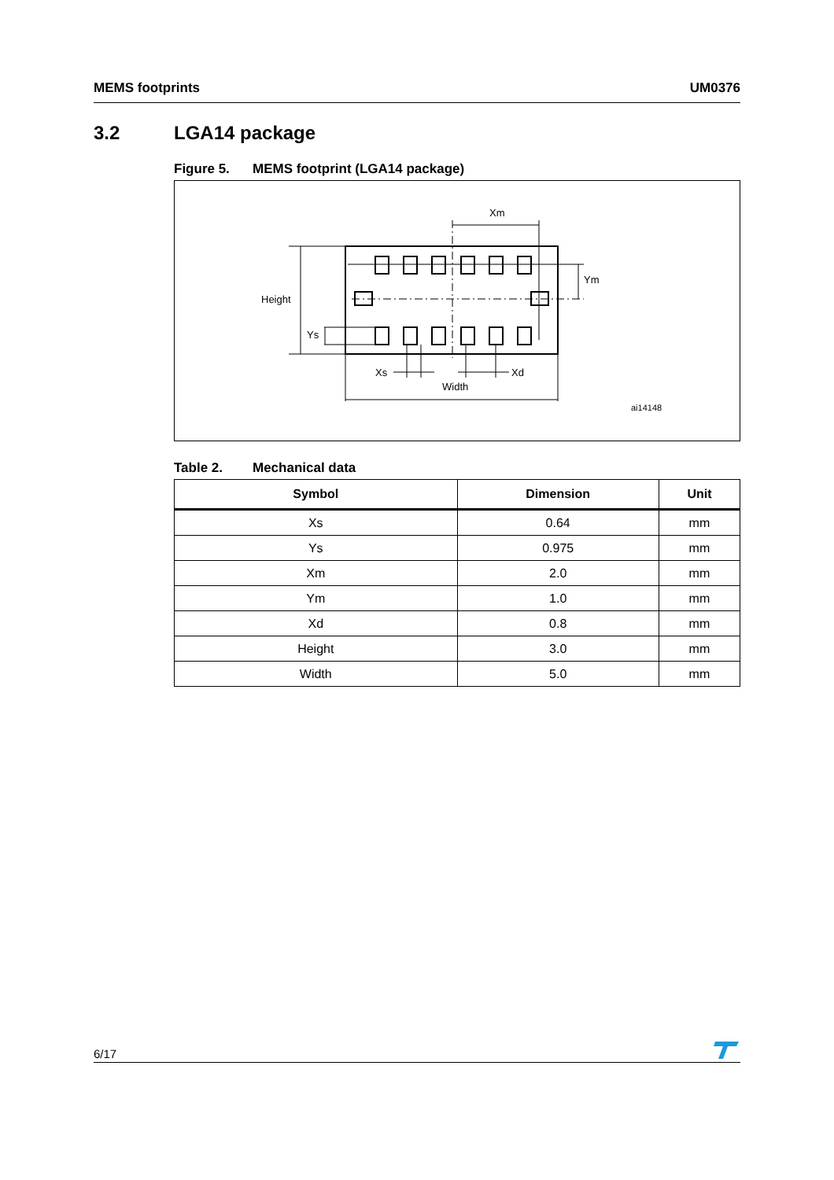MEMS footprints UM0376
3.2 LGA14 package
Figure 5. MEMS footprint (LGA14 package)
Xm
Ym
Height
Ys
Xs
Xd
Width
ai14148
Table 2. Mechanical data
| Symbol | Dimension | Unit |
| --- | --- | --- |
| Xs | 0.64 | mm |
| Ys | 0.975 | mm |
| Xm | 2.0 | mm |
| Ym | 1.0 | mm |
| Xd | 0.8 | mm |
| Height | 3.0 | mm |
| Width | 5.0 | mm |
6/17